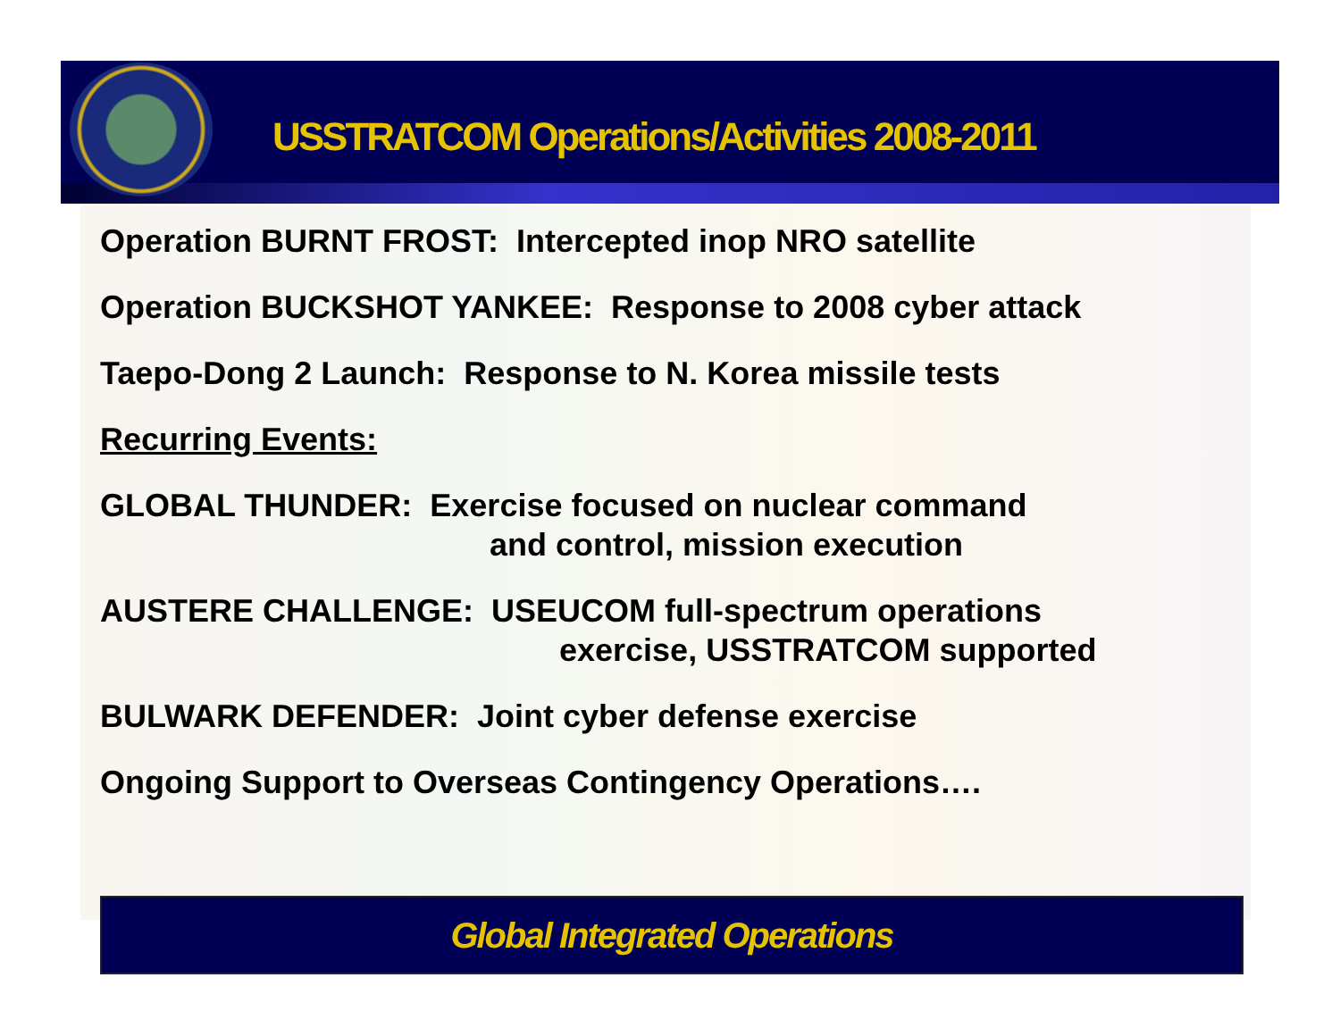USSTRATCOM Operations/Activities 2008-2011
Operation BURNT FROST: Intercepted inop NRO satellite
Operation BUCKSHOT YANKEE: Response to 2008 cyber attack
Taepo-Dong 2 Launch: Response to N. Korea missile tests
Recurring Events:
GLOBAL THUNDER: Exercise focused on nuclear command
and control, mission execution
AUSTERE CHALLENGE: USEUCOM full-spectrum operations
exercise, USSTRATCOM supported
BULWARK DEFENDER: Joint cyber defense exercise
Ongoing Support to Overseas Contingency Operations….
Global Integrated Operations